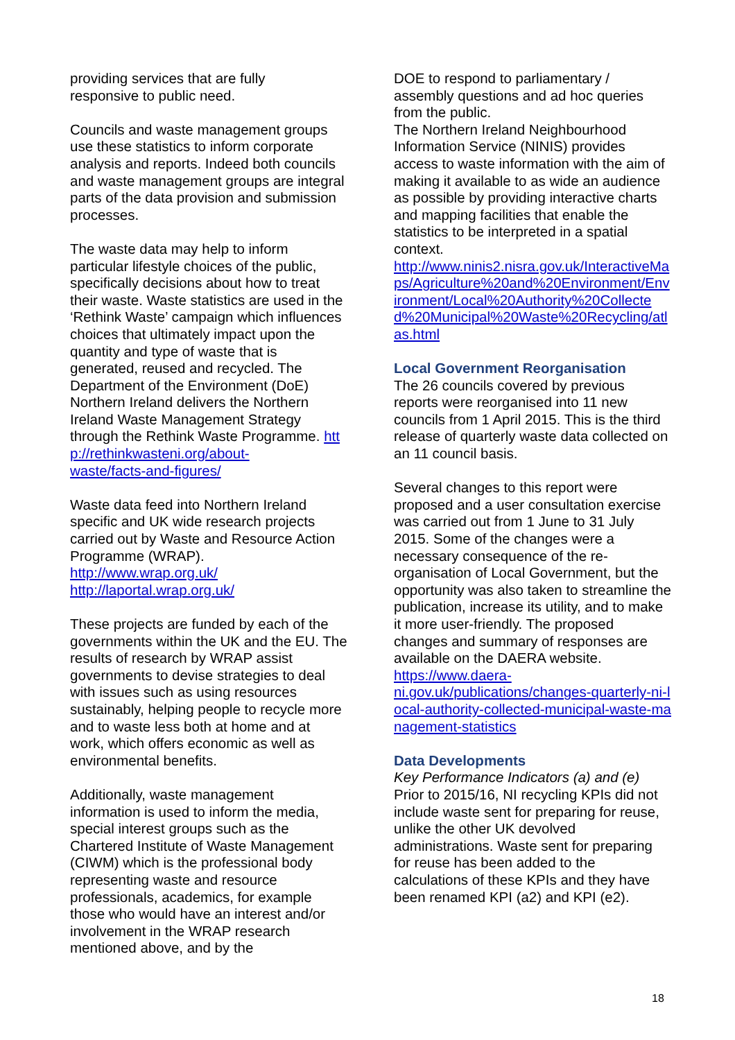providing services that are fully
responsive to public need.
Councils and waste management groups use these statistics to inform corporate analysis and reports. Indeed both councils and waste management groups are integral parts of the data provision and submission processes.
The waste data may help to inform particular lifestyle choices of the public, specifically decisions about how to treat their waste. Waste statistics are used in the ‘Rethink Waste’ campaign which influences choices that ultimately impact upon the quantity and type of waste that is generated, reused and recycled. The Department of the Environment (DoE) Northern Ireland delivers the Northern Ireland Waste Management Strategy through the Rethink Waste Programme. http://rethinkwasteni.org/about-
waste/facts-and-figures/
Waste data feed into Northern Ireland specific and UK wide research projects carried out by Waste and Resource Action Programme (WRAP).
http://www.wrap.org.uk/
http://laportal.wrap.org.uk/
These projects are funded by each of the governments within the UK and the EU. The results of research by WRAP assist governments to devise strategies to deal with issues such as using resources sustainably, helping people to recycle more and to waste less both at home and at work, which offers economic as well as environmental benefits.
Additionally, waste management information is used to inform the media, special interest groups such as the Chartered Institute of Waste Management (CIWM) which is the professional body representing waste and resource professionals, academics, for example those who would have an interest and/or involvement in the WRAP research mentioned above, and by the
DOE to respond to parliamentary / assembly questions and ad hoc queries from the public.
The Northern Ireland Neighbourhood Information Service (NINIS) provides access to waste information with the aim of making it available to as wide an audience as possible by providing interactive charts and mapping facilities that enable the statistics to be interpreted in a spatial context.
http://www.ninis2.nisra.gov.uk/InteractiveMaps/Agriculture%20and%20Environment/Environment/Local%20Authority%20Collected%20Municipal%20Waste%20Recycling/atlas.html
Local Government Reorganisation
The 26 councils covered by previous reports were reorganised into 11 new councils from 1 April 2015. This is the third release of quarterly waste data collected on an 11 council basis.
Several changes to this report were proposed and a user consultation exercise was carried out from 1 June to 31 July 2015. Some of the changes were a necessary consequence of the re-organisation of Local Government, but the opportunity was also taken to streamline the publication, increase its utility, and to make it more user-friendly. The proposed changes and summary of responses are available on the DAERA website.
https://www.daera-
ni.gov.uk/publications/changes-quarterly-ni-local-authority-collected-municipal-waste-management-statistics
Data Developments
Key Performance Indicators (a) and (e)
Prior to 2015/16, NI recycling KPIs did not include waste sent for preparing for reuse, unlike the other UK devolved administrations. Waste sent for preparing for reuse has been added to the calculations of these KPIs and they have been renamed KPI (a2) and KPI (e2).
18